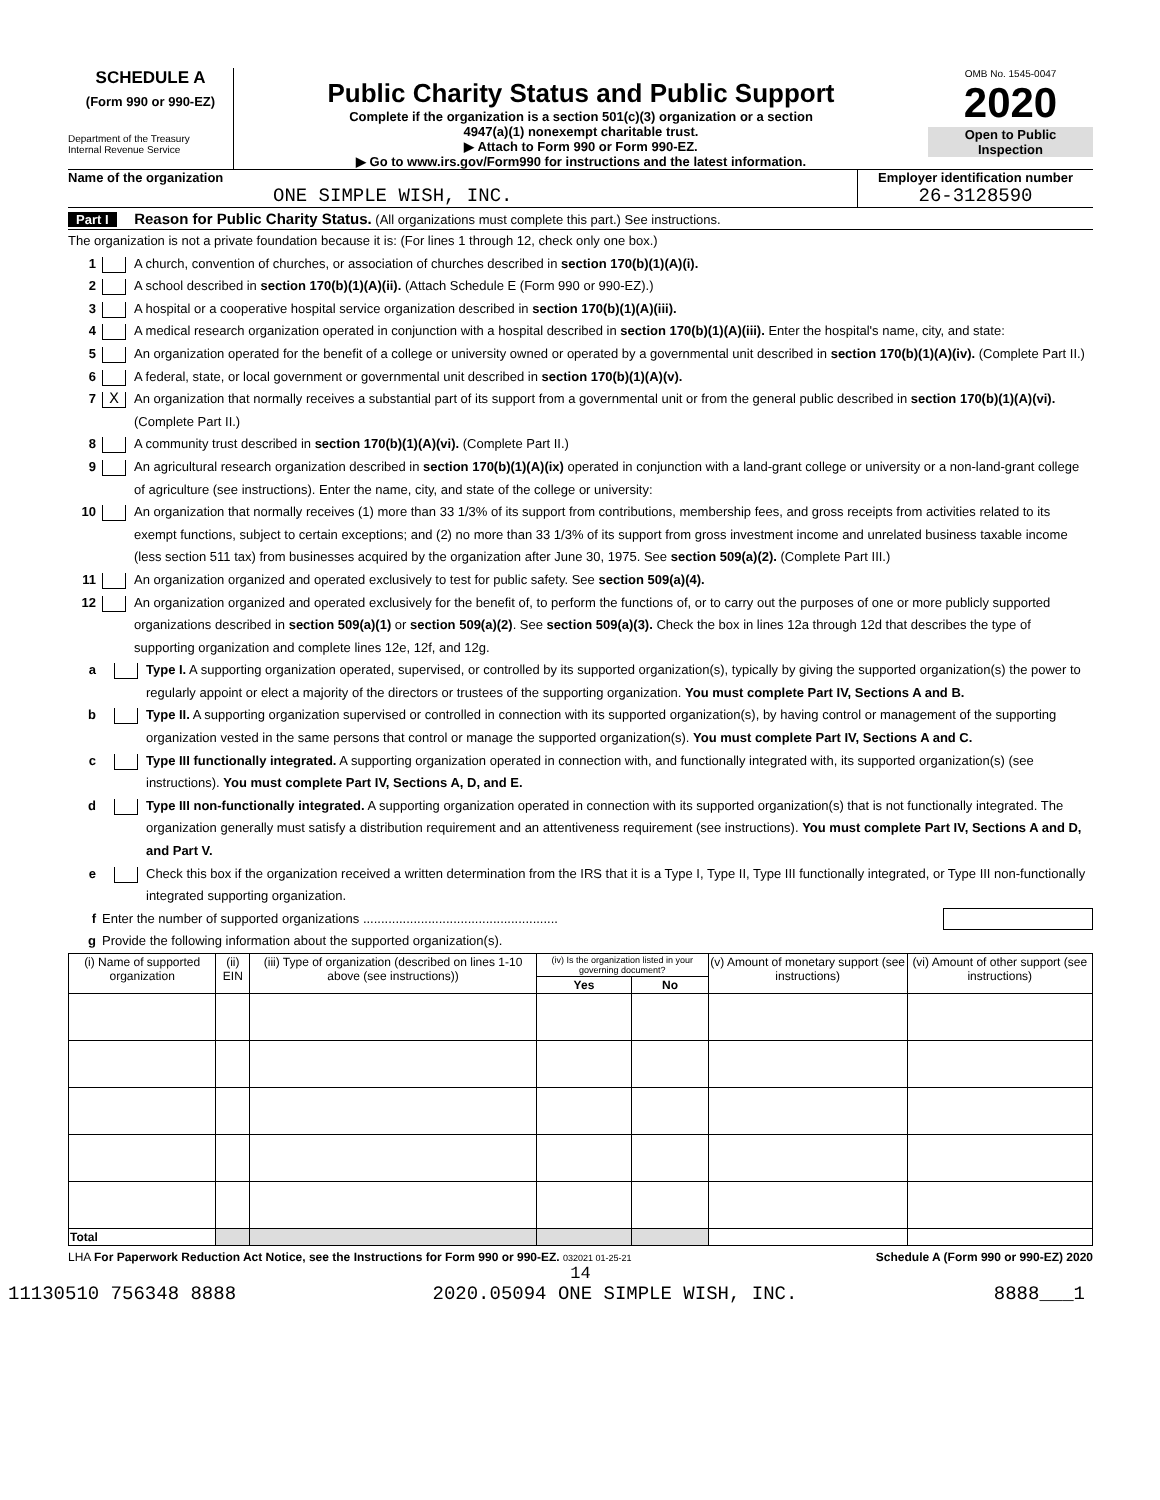SCHEDULE A
(Form 990 or 990-EZ)
Department of the Treasury
Internal Revenue Service
Public Charity Status and Public Support
Complete if the organization is a section 501(c)(3) organization or a section
4947(a)(1) nonexempt charitable trust.
▶ Attach to Form 990 or Form 990-EZ.
▶ Go to www.irs.gov/Form990 for instructions and the latest information.
OMB No. 1545-0047
2020
Open to Public
Inspection
Name of the organization
ONE SIMPLE WISH, INC.
Employer identification number
26-3128590
Part I Reason for Public Charity Status. (All organizations must complete this part.) See instructions.
The organization is not a private foundation because it is: (For lines 1 through 12, check only one box.)
1 A church, convention of churches, or association of churches described in section 170(b)(1)(A)(i).
2 A school described in section 170(b)(1)(A)(ii). (Attach Schedule E (Form 990 or 990-EZ).)
3 A hospital or a cooperative hospital service organization described in section 170(b)(1)(A)(iii).
4 A medical research organization operated in conjunction with a hospital described in section 170(b)(1)(A)(iii). Enter the hospital's name, city, and state:
5 An organization operated for the benefit of a college or university owned or operated by a governmental unit described in section 170(b)(1)(A)(iv). (Complete Part II.)
6 A federal, state, or local government or governmental unit described in section 170(b)(1)(A)(v).
7 X An organization that normally receives a substantial part of its support from a governmental unit or from the general public described in section 170(b)(1)(A)(vi). (Complete Part II.)
8 A community trust described in section 170(b)(1)(A)(vi). (Complete Part II.)
9 An agricultural research organization described in section 170(b)(1)(A)(ix) operated in conjunction with a land-grant college or university or a non-land-grant college of agriculture (see instructions). Enter the name, city, and state of the college or university:
10 An organization that normally receives (1) more than 33 1/3% of its support from contributions, membership fees, and gross receipts from activities related to its exempt functions, subject to certain exceptions; and (2) no more than 33 1/3% of its support from gross investment income and unrelated business taxable income (less section 511 tax) from businesses acquired by the organization after June 30, 1975. See section 509(a)(2). (Complete Part III.)
11 An organization organized and operated exclusively to test for public safety. See section 509(a)(4).
12 An organization organized and operated exclusively for the benefit of, to perform the functions of, or to carry out the purposes of one or more publicly supported organizations described in section 509(a)(1) or section 509(a)(2). See section 509(a)(3). Check the box in lines 12a through 12d that describes the type of supporting organization and complete lines 12e, 12f, and 12g.
a Type I. A supporting organization operated, supervised, or controlled by its supported organization(s), typically by giving the supported organization(s) the power to regularly appoint or elect a majority of the directors or trustees of the supporting organization. You must complete Part IV, Sections A and B.
b Type II. A supporting organization supervised or controlled in connection with its supported organization(s), by having control or management of the supporting organization vested in the same persons that control or manage the supported organization(s). You must complete Part IV, Sections A and C.
c Type III functionally integrated. A supporting organization operated in connection with, and functionally integrated with, its supported organization(s) (see instructions). You must complete Part IV, Sections A, D, and E.
d Type III non-functionally integrated. A supporting organization operated in connection with its supported organization(s) that is not functionally integrated. The organization generally must satisfy a distribution requirement and an attentiveness requirement (see instructions). You must complete Part IV, Sections A and D, and Part V.
e Check this box if the organization received a written determination from the IRS that it is a Type I, Type II, Type III functionally integrated, or Type III non-functionally integrated supporting organization.
f Enter the number of supported organizations ......................................................
g Provide the following information about the supported organization(s).
| (i) Name of supported organization | (ii) EIN | (iii) Type of organization (described on lines 1-10 above (see instructions)) | (iv) Is the organization listed in your governing document? | | (v) Amount of monetary support (see instructions) | (vi) Amount of other support (see instructions) |
| --- | --- | --- | --- | --- | --- | --- |
| | | | Yes | No | | |
| Total | | | | | | |
LHA For Paperwork Reduction Act Notice, see the Instructions for Form 990 or 990-EZ. 032021 01-25-21 Schedule A (Form 990 or 990-EZ) 2020
14
11130510 756348 8888 2020.05094 ONE SIMPLE WISH, INC. 8888___1